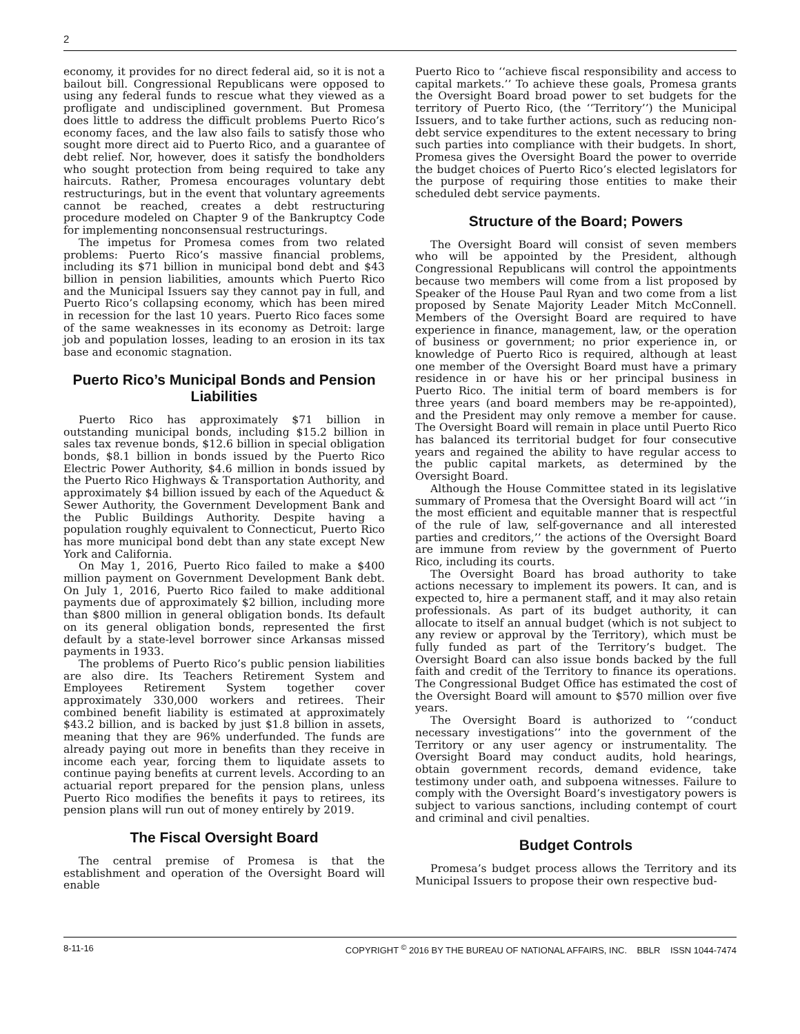2
economy, it provides for no direct federal aid, so it is not a bailout bill. Congressional Republicans were opposed to using any federal funds to rescue what they viewed as a profligate and undisciplined government. But Promesa does little to address the difficult problems Puerto Rico’s economy faces, and the law also fails to satisfy those who sought more direct aid to Puerto Rico, and a guarantee of debt relief. Nor, however, does it satisfy the bondholders who sought protection from being required to take any haircuts. Rather, Promesa encourages voluntary debt restructurings, but in the event that voluntary agreements cannot be reached, creates a debt restructuring procedure modeled on Chapter 9 of the Bankruptcy Code for implementing nonconsensual restructurings.
The impetus for Promesa comes from two related problems: Puerto Rico’s massive financial problems, including its $71 billion in municipal bond debt and $43 billion in pension liabilities, amounts which Puerto Rico and the Municipal Issuers say they cannot pay in full, and Puerto Rico’s collapsing economy, which has been mired in recession for the last 10 years. Puerto Rico faces some of the same weaknesses in its economy as Detroit: large job and population losses, leading to an erosion in its tax base and economic stagnation.
Puerto Rico’s Municipal Bonds and Pension Liabilities
Puerto Rico has approximately $71 billion in outstanding municipal bonds, including $15.2 billion in sales tax revenue bonds, $12.6 billion in special obligation bonds, $8.1 billion in bonds issued by the Puerto Rico Electric Power Authority, $4.6 million in bonds issued by the Puerto Rico Highways & Transportation Authority, and approximately $4 billion issued by each of the Aqueduct & Sewer Authority, the Government Development Bank and the Public Buildings Authority. Despite having a population roughly equivalent to Connecticut, Puerto Rico has more municipal bond debt than any state except New York and California.
On May 1, 2016, Puerto Rico failed to make a $400 million payment on Government Development Bank debt. On July 1, 2016, Puerto Rico failed to make additional payments due of approximately $2 billion, including more than $800 million in general obligation bonds. Its default on its general obligation bonds, represented the first default by a state-level borrower since Arkansas missed payments in 1933.
The problems of Puerto Rico’s public pension liabilities are also dire. Its Teachers Retirement System and Employees Retirement System together cover approximately 330,000 workers and retirees. Their combined benefit liability is estimated at approximately $43.2 billion, and is backed by just $1.8 billion in assets, meaning that they are 96% underfunded. The funds are already paying out more in benefits than they receive in income each year, forcing them to liquidate assets to continue paying benefits at current levels. According to an actuarial report prepared for the pension plans, unless Puerto Rico modifies the benefits it pays to retirees, its pension plans will run out of money entirely by 2019.
The Fiscal Oversight Board
The central premise of Promesa is that the establishment and operation of the Oversight Board will enable
Puerto Rico to ‘‘achieve fiscal responsibility and access to capital markets.’’ To achieve these goals, Promesa grants the Oversight Board broad power to set budgets for the territory of Puerto Rico, (the ‘‘Territory’’) the Municipal Issuers, and to take further actions, such as reducing non-debt service expenditures to the extent necessary to bring such parties into compliance with their budgets. In short, Promesa gives the Oversight Board the power to override the budget choices of Puerto Rico’s elected legislators for the purpose of requiring those entities to make their scheduled debt service payments.
Structure of the Board; Powers
The Oversight Board will consist of seven members who will be appointed by the President, although Congressional Republicans will control the appointments because two members will come from a list proposed by Speaker of the House Paul Ryan and two come from a list proposed by Senate Majority Leader Mitch McConnell. Members of the Oversight Board are required to have experience in finance, management, law, or the operation of business or government; no prior experience in, or knowledge of Puerto Rico is required, although at least one member of the Oversight Board must have a primary residence in or have his or her principal business in Puerto Rico. The initial term of board members is for three years (and board members may be re-appointed), and the President may only remove a member for cause. The Oversight Board will remain in place until Puerto Rico has balanced its territorial budget for four consecutive years and regained the ability to have regular access to the public capital markets, as determined by the Oversight Board.
Although the House Committee stated in its legislative summary of Promesa that the Oversight Board will act ‘‘in the most efficient and equitable manner that is respectful of the rule of law, self-governance and all interested parties and creditors,’’ the actions of the Oversight Board are immune from review by the government of Puerto Rico, including its courts.
The Oversight Board has broad authority to take actions necessary to implement its powers. It can, and is expected to, hire a permanent staff, and it may also retain professionals. As part of its budget authority, it can allocate to itself an annual budget (which is not subject to any review or approval by the Territory), which must be fully funded as part of the Territory’s budget. The Oversight Board can also issue bonds backed by the full faith and credit of the Territory to finance its operations. The Congressional Budget Office has estimated the cost of the Oversight Board will amount to $570 million over five years.
The Oversight Board is authorized to ‘‘conduct necessary investigations’’ into the government of the Territory or any user agency or instrumentality. The Oversight Board may conduct audits, hold hearings, obtain government records, demand evidence, take testimony under oath, and subpoena witnesses. Failure to comply with the Oversight Board’s investigatory powers is subject to various sanctions, including contempt of court and criminal and civil penalties.
Budget Controls
Promesa’s budget process allows the Territory and its Municipal Issuers to propose their own respective bud-
8-11-16 COPYRIGHT <sup>©</sup> 2016 BY THE BUREAU OF NATIONAL AFFAIRS, INC. BBLR ISSN 1044-7474